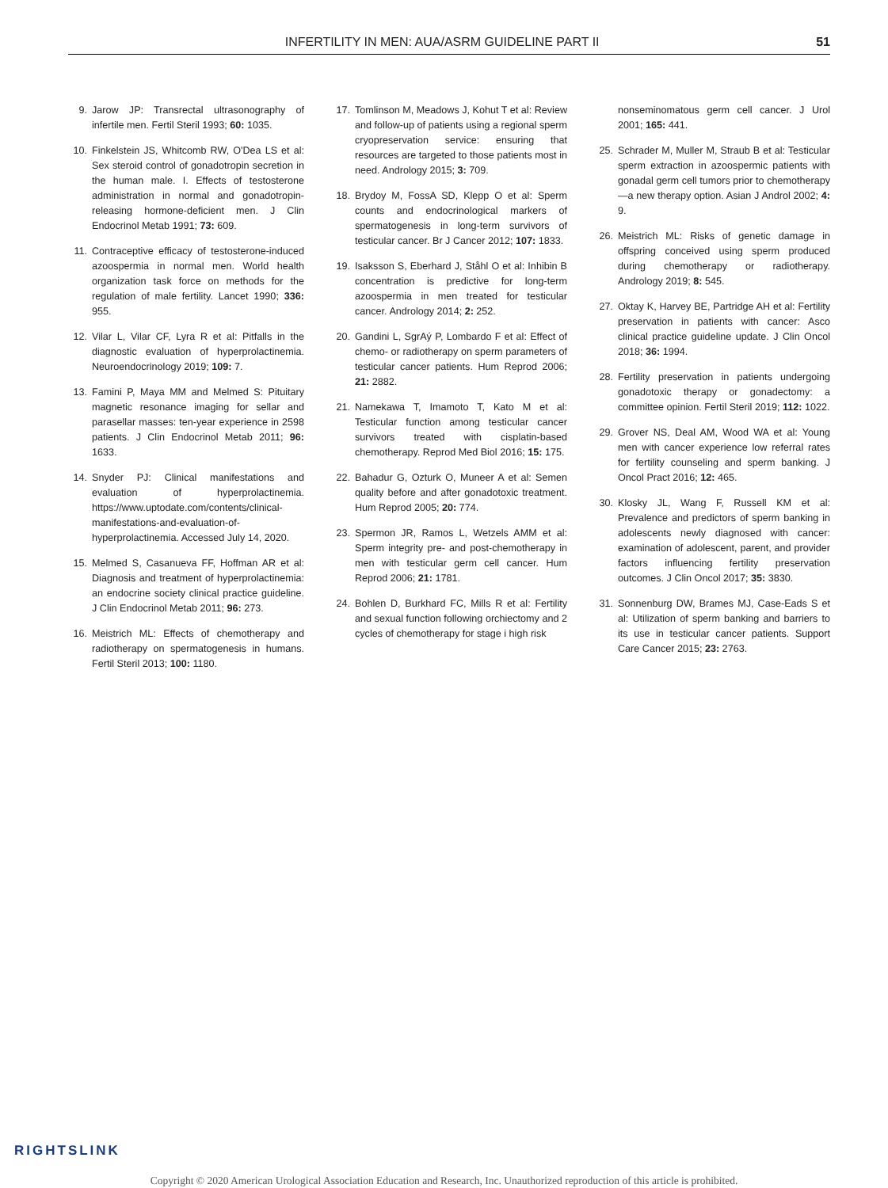INFERTILITY IN MEN: AUA/ASRM GUIDELINE PART II 51
9. Jarow JP: Transrectal ultrasonography of infertile men. Fertil Steril 1993; 60: 1035.
10. Finkelstein JS, Whitcomb RW, O'Dea LS et al: Sex steroid control of gonadotropin secretion in the human male. I. Effects of testosterone administration in normal and gonadotropin-releasing hormone-deficient men. J Clin Endocrinol Metab 1991; 73: 609.
11. Contraceptive efficacy of testosterone-induced azoospermia in normal men. World health organization task force on methods for the regulation of male fertility. Lancet 1990; 336: 955.
12. Vilar L, Vilar CF, Lyra R et al: Pitfalls in the diagnostic evaluation of hyperprolactinemia. Neuroendocrinology 2019; 109: 7.
13. Famini P, Maya MM and Melmed S: Pituitary magnetic resonance imaging for sellar and parasellar masses: ten-year experience in 2598 patients. J Clin Endocrinol Metab 2011; 96: 1633.
14. Snyder PJ: Clinical manifestations and evaluation of hyperprolactinemia. https://www.uptodate.com/contents/clinical-manifestations-and-evaluation-of-hyperprolactinemia. Accessed July 14, 2020.
15. Melmed S, Casanueva FF, Hoffman AR et al: Diagnosis and treatment of hyperprolactinemia: an endocrine society clinical practice guideline. J Clin Endocrinol Metab 2011; 96: 273.
16. Meistrich ML: Effects of chemotherapy and radiotherapy on spermatogenesis in humans. Fertil Steril 2013; 100: 1180.
17. Tomlinson M, Meadows J, Kohut T et al: Review and follow-up of patients using a regional sperm cryopreservation service: ensuring that resources are targeted to those patients most in need. Andrology 2015; 3: 709.
18. Brydoy M, FossA SD, Klepp O et al: Sperm counts and endocrinological markers of spermatogenesis in long-term survivors of testicular cancer. Br J Cancer 2012; 107: 1833.
19. Isaksson S, Eberhard J, Ståhl O et al: Inhibin B concentration is predictive for long-term azoospermia in men treated for testicular cancer. Andrology 2014; 2: 252.
20. Gandini L, SgrAý P, Lombardo F et al: Effect of chemo- or radiotherapy on sperm parameters of testicular cancer patients. Hum Reprod 2006; 21: 2882.
21. Namekawa T, Imamoto T, Kato M et al: Testicular function among testicular cancer survivors treated with cisplatin-based chemotherapy. Reprod Med Biol 2016; 15: 175.
22. Bahadur G, Ozturk O, Muneer A et al: Semen quality before and after gonadotoxic treatment. Hum Reprod 2005; 20: 774.
23. Spermon JR, Ramos L, Wetzels AMM et al: Sperm integrity pre- and post-chemotherapy in men with testicular germ cell cancer. Hum Reprod 2006; 21: 1781.
24. Bohlen D, Burkhard FC, Mills R et al: Fertility and sexual function following orchiectomy and 2 cycles of chemotherapy for stage i high risk
nonseminomatous germ cell cancer. J Urol 2001; 165: 441.
25. Schrader M, Muller M, Straub B et al: Testicular sperm extraction in azoospermic patients with gonadal germ cell tumors prior to chemotherapy—a new therapy option. Asian J Androl 2002; 4: 9.
26. Meistrich ML: Risks of genetic damage in offspring conceived using sperm produced during chemotherapy or radiotherapy. Andrology 2019; 8: 545.
27. Oktay K, Harvey BE, Partridge AH et al: Fertility preservation in patients with cancer: Asco clinical practice guideline update. J Clin Oncol 2018; 36: 1994.
28. Fertility preservation in patients undergoing gonadotoxic therapy or gonadectomy: a committee opinion. Fertil Steril 2019; 112: 1022.
29. Grover NS, Deal AM, Wood WA et al: Young men with cancer experience low referral rates for fertility counseling and sperm banking. J Oncol Pract 2016; 12: 465.
30. Klosky JL, Wang F, Russell KM et al: Prevalence and predictors of sperm banking in adolescents newly diagnosed with cancer: examination of adolescent, parent, and provider factors influencing fertility preservation outcomes. J Clin Oncol 2017; 35: 3830.
31. Sonnenburg DW, Brames MJ, Case-Eads S et al: Utilization of sperm banking and barriers to its use in testicular cancer patients. Support Care Cancer 2015; 23: 2763.
RIGHTSLINK
Copyright © 2020 American Urological Association Education and Research, Inc. Unauthorized reproduction of this article is prohibited.